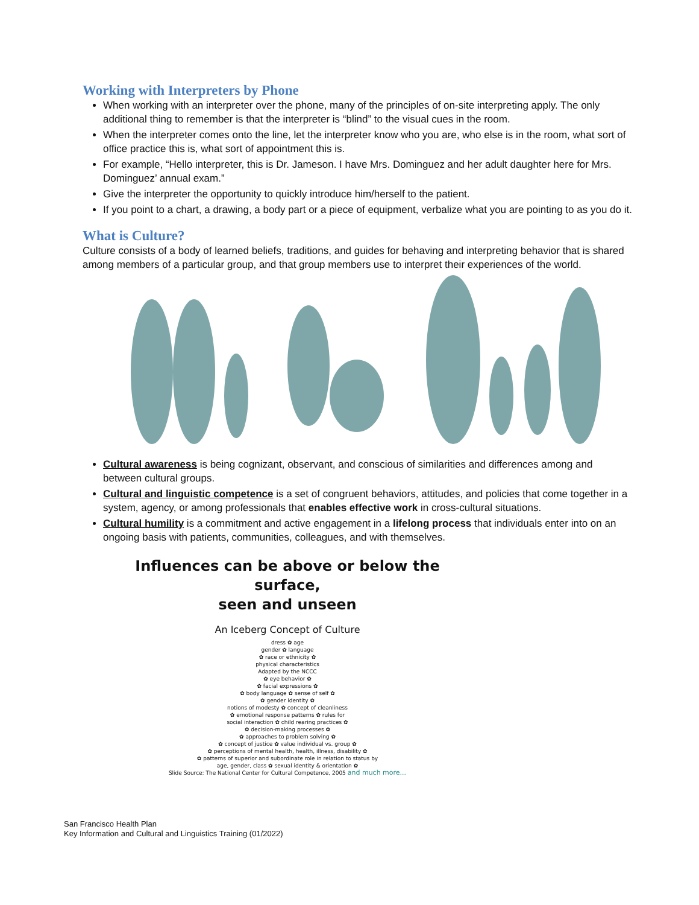Working with Interpreters by Phone
When working with an interpreter over the phone, many of the principles of on-site interpreting apply. The only additional thing to remember is that the interpreter is “blind” to the visual cues in the room.
When the interpreter comes onto the line, let the interpreter know who you are, who else is in the room, what sort of office practice this is, what sort of appointment this is.
For example, “Hello interpreter, this is Dr. Jameson. I have Mrs. Dominguez and her adult daughter here for Mrs. Dominguez’ annual exam.”
Give the interpreter the opportunity to quickly introduce him/herself to the patient.
If you point to a chart, a drawing, a body part or a piece of equipment, verbalize what you are pointing to as you do it.
What is Culture?
Culture consists of a body of learned beliefs, traditions, and guides for behaving and interpreting behavior that is shared among members of a particular group, and that group members use to interpret their experiences of the world.
Cultural awareness is being cognizant, observant, and conscious of similarities and differences among and between cultural groups.
Cultural and linguistic competence is a set of congruent behaviors, attitudes, and policies that come together in a system, agency, or among professionals that enables effective work in cross-cultural situations.
Cultural humility is a commitment and active engagement in a lifelong process that individuals enter into on an ongoing basis with patients, communities, colleagues, and with themselves.
Influences can be above or below the surface,
seen and unseen
An Iceberg Concept of Culture
dress ✿ age
gender ✿ language
✿ race or ethnicity ✿
physical characteristics
Adapted by the NCCC
✿ eye behavior ✿
✿ facial expressions ✿
✿ body language ✿ sense of self ✿
✿ gender identity ✿
notions of modesty ✿ concept of cleanliness
✿ emotional response patterns ✿ rules for
social interaction ✿ child rearing practices ✿
✿ decision-making processes ✿
✿ approaches to problem solving ✿
✿ concept of justice ✿ value individual vs. group ✿
✿ perceptions of mental health, health, illness, disability ✿
✿ patterns of superior and subordinate role in relation to status by
age, gender, class ✿ sexual identity & orientation ✿
Slide Source: The National Center for Cultural Competence, 2005 and much more...
San Francisco Health Plan
Key Information and Cultural and Linguistics Training (01/2022)